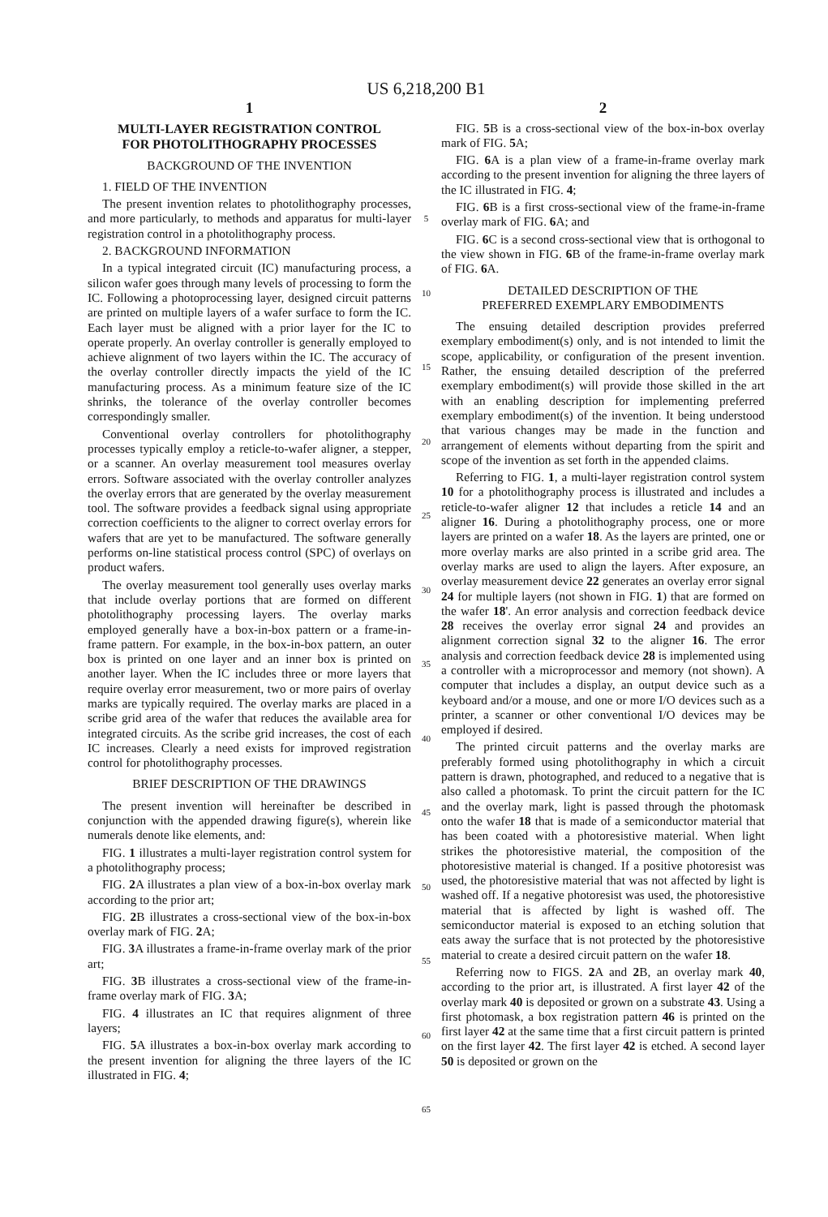US 6,218,200 B1
1
MULTI-LAYER REGISTRATION CONTROL
FOR PHOTOLITHOGRAPHY PROCESSES
BACKGROUND OF THE INVENTION
1. FIELD OF THE INVENTION
The present invention relates to photolithography processes, and more particularly, to methods and apparatus for multi-layer registration control in a photolithography process.
2. BACKGROUND INFORMATION
In a typical integrated circuit (IC) manufacturing process, a silicon wafer goes through many levels of processing to form the IC. Following a photoprocessing layer, designed circuit patterns are printed on multiple layers of a wafer surface to form the IC. Each layer must be aligned with a prior layer for the IC to operate properly. An overlay controller is generally employed to achieve alignment of two layers within the IC. The accuracy of the overlay controller directly impacts the yield of the IC manufacturing process. As a minimum feature size of the IC shrinks, the tolerance of the overlay controller becomes correspondingly smaller.
Conventional overlay controllers for photolithography processes typically employ a reticle-to-wafer aligner, a stepper, or a scanner. An overlay measurement tool measures overlay errors. Software associated with the overlay controller analyzes the overlay errors that are generated by the overlay measurement tool. The software provides a feedback signal using appropriate correction coefficients to the aligner to correct overlay errors for wafers that are yet to be manufactured. The software generally performs on-line statistical process control (SPC) of overlays on product wafers.
The overlay measurement tool generally uses overlay marks that include overlay portions that are formed on different photolithography processing layers. The overlay marks employed generally have a box-in-box pattern or a frame-in-frame pattern. For example, in the box-in-box pattern, an outer box is printed on one layer and an inner box is printed on another layer. When the IC includes three or more layers that require overlay error measurement, two or more pairs of overlay marks are typically required. The overlay marks are placed in a scribe grid area of the wafer that reduces the available area for integrated circuits. As the scribe grid increases, the cost of each IC increases. Clearly a need exists for improved registration control for photolithography processes.
BRIEF DESCRIPTION OF THE DRAWINGS
The present invention will hereinafter be described in conjunction with the appended drawing figure(s), wherein like numerals denote like elements, and:
FIG. 1 illustrates a multi-layer registration control system for a photolithography process;
FIG. 2 A illustrates a plan view of a box-in-box overlay mark according to the prior art;
FIG. 2 B illustrates a cross-sectional view of the box-in-box overlay mark of FIG. 2 A;
FIG. 3 A illustrates a frame-in-frame overlay mark of the prior art;
FIG. 3 B illustrates a cross-sectional view of the frame-in-frame overlay mark of FIG. 3 A;
FIG. 4 illustrates an IC that requires alignment of three layers;
FIG. 5 A illustrates a box-in-box overlay mark according to the present invention for aligning the three layers of the IC illustrated in FIG. 4;
5
10
15
20
25
30
35
40
45
50
55
60
65
2
FIG. 5 B is a cross-sectional view of the box-in-box overlay mark of FIG. 5 A;
FIG. 6 A is a plan view of a frame-in-frame overlay mark according to the present invention for aligning the three layers of the IC illustrated in FIG. 4;
FIG. 6 B is a first cross-sectional view of the frame-in-frame overlay mark of FIG. 6 A; and
FIG. 6 C is a second cross-sectional view that is orthogonal to the view shown in FIG. 6 B of the frame-in-frame overlay mark of FIG. 6 A.
DETAILED DESCRIPTION OF THE
PREFERRED EXEMPLARY EMBODIMENTS
The ensuing detailed description provides preferred exemplary embodiment(s) only, and is not intended to limit the scope, applicability, or configuration of the present invention. Rather, the ensuing detailed description of the preferred exemplary embodiment(s) will provide those skilled in the art with an enabling description for implementing preferred exemplary embodiment(s) of the invention. It being understood that various changes may be made in the function and arrangement of elements without departing from the spirit and scope of the invention as set forth in the appended claims.
Referring to FIG. 1, a multi-layer registration control system 10 for a photolithography process is illustrated and includes a reticle-to-wafer aligner 12 that includes a reticle 14 and an aligner 16. During a photolithography process, one or more layers are printed on a wafer 18. As the layers are printed, one or more overlay marks are also printed in a scribe grid area. The overlay marks are used to align the layers. After exposure, an overlay measurement device 22 generates an overlay error signal 24 for multiple layers (not shown in FIG. 1) that are formed on the wafer 18'. An error analysis and correction feedback device 28 receives the overlay error signal 24 and provides an alignment correction signal 32 to the aligner 16. The error analysis and correction feedback device 28 is implemented using a controller with a microprocessor and memory (not shown). A computer that includes a display, an output device such as a keyboard and/or a mouse, and one or more I/O devices such as a printer, a scanner or other conventional I/O devices may be employed if desired.
The printed circuit patterns and the overlay marks are preferably formed using photolithography in which a circuit pattern is drawn, photographed, and reduced to a negative that is also called a photomask. To print the circuit pattern for the IC and the overlay mark, light is passed through the photomask onto the wafer 18 that is made of a semiconductor material that has been coated with a photoresistive material. When light strikes the photoresistive material, the composition of the photoresistive material is changed. If a positive photoresist was used, the photoresistive material that was not affected by light is washed off. If a negative photoresist was used, the photoresistive material that is affected by light is washed off. The semiconductor material is exposed to an etching solution that eats away the surface that is not protected by the photoresistive material to create a desired circuit pattern on the wafer 18.
Referring now to FIGS. 2 A and 2 B, an overlay mark 40, according to the prior art, is illustrated. A first layer 42 of the overlay mark 40 is deposited or grown on a substrate 43. Using a first photomask, a box registration pattern 46 is printed on the first layer 42 at the same time that a first circuit pattern is printed on the first layer 42. The first layer 42 is etched. A second layer 50 is deposited or grown on the